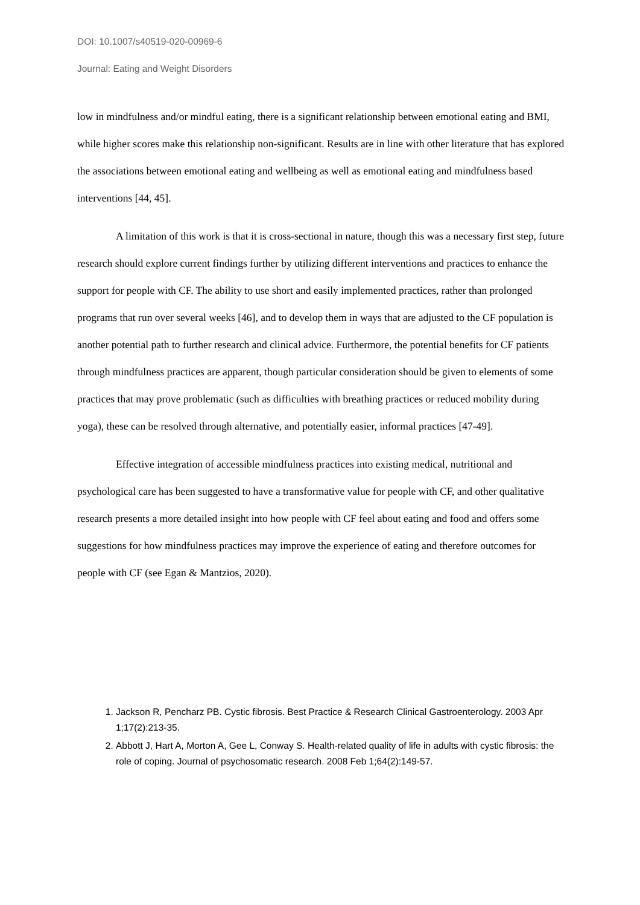DOI: 10.1007/s40519-020-00969-6
Journal: Eating and Weight Disorders
low in mindfulness and/or mindful eating, there is a significant relationship between emotional eating and BMI, while higher scores make this relationship non-significant. Results are in line with other literature that has explored the associations between emotional eating and wellbeing as well as emotional eating and mindfulness based interventions [44, 45].
A limitation of this work is that it is cross-sectional in nature, though this was a necessary first step, future research should explore current findings further by utilizing different interventions and practices to enhance the support for people with CF. The ability to use short and easily implemented practices, rather than prolonged programs that run over several weeks [46], and to develop them in ways that are adjusted to the CF population is another potential path to further research and clinical advice. Furthermore, the potential benefits for CF patients through mindfulness practices are apparent, though particular consideration should be given to elements of some practices that may prove problematic (such as difficulties with breathing practices or reduced mobility during yoga), these can be resolved through alternative, and potentially easier, informal practices [47-49].
Effective integration of accessible mindfulness practices into existing medical, nutritional and psychological care has been suggested to have a transformative value for people with CF, and other qualitative research presents a more detailed insight into how people with CF feel about eating and food and offers some suggestions for how mindfulness practices may improve the experience of eating and therefore outcomes for people with CF (see Egan & Mantzios, 2020).
1. Jackson R, Pencharz PB. Cystic fibrosis. Best Practice & Research Clinical Gastroenterology. 2003 Apr 1;17(2):213-35.
2. Abbott J, Hart A, Morton A, Gee L, Conway S. Health-related quality of life in adults with cystic fibrosis: the role of coping. Journal of psychosomatic research. 2008 Feb 1;64(2):149-57.